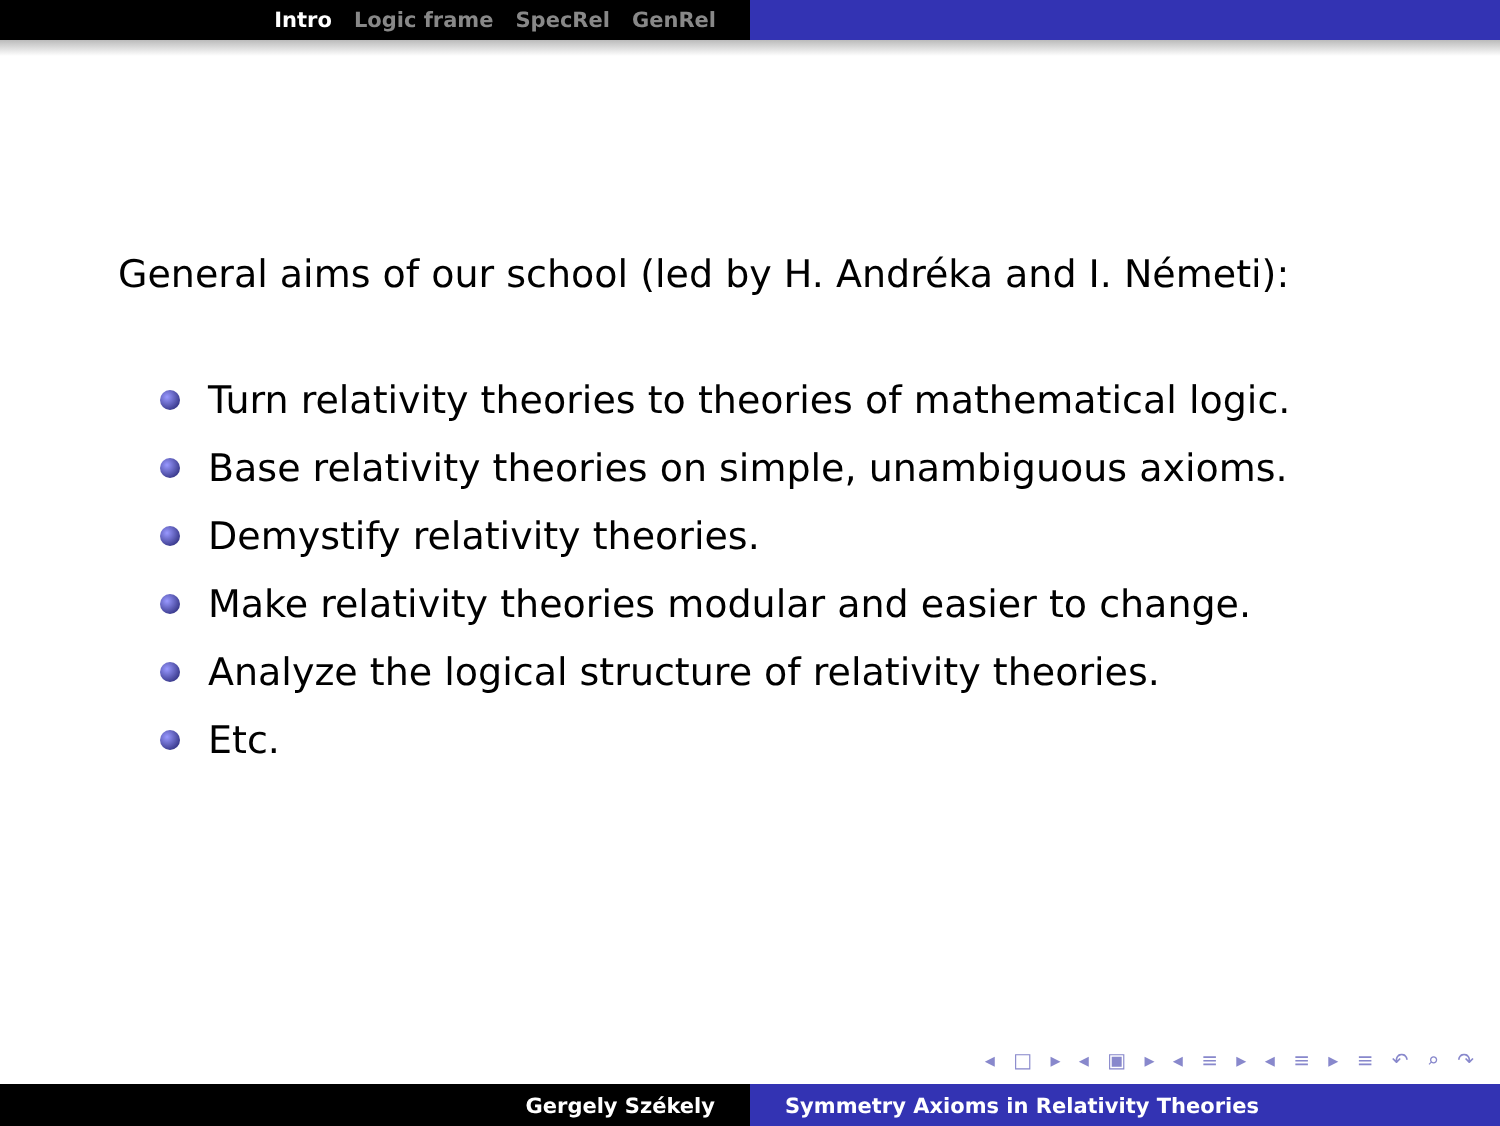Intro Logic frame SpecRel GenRel
General aims of our school (led by H. Andréka and I. Németi):
Turn relativity theories to theories of mathematical logic.
Base relativity theories on simple, unambiguous axioms.
Demystify relativity theories.
Make relativity theories modular and easier to change.
Analyze the logical structure of relativity theories.
Etc.
◂ □ ▸ ◂ ▣ ▸ ◂ ≡ ▸ ◂ ≡ ▸ ≡ ↶ ⌕ ↷
Gergely Székely Symmetry Axioms in Relativity Theories